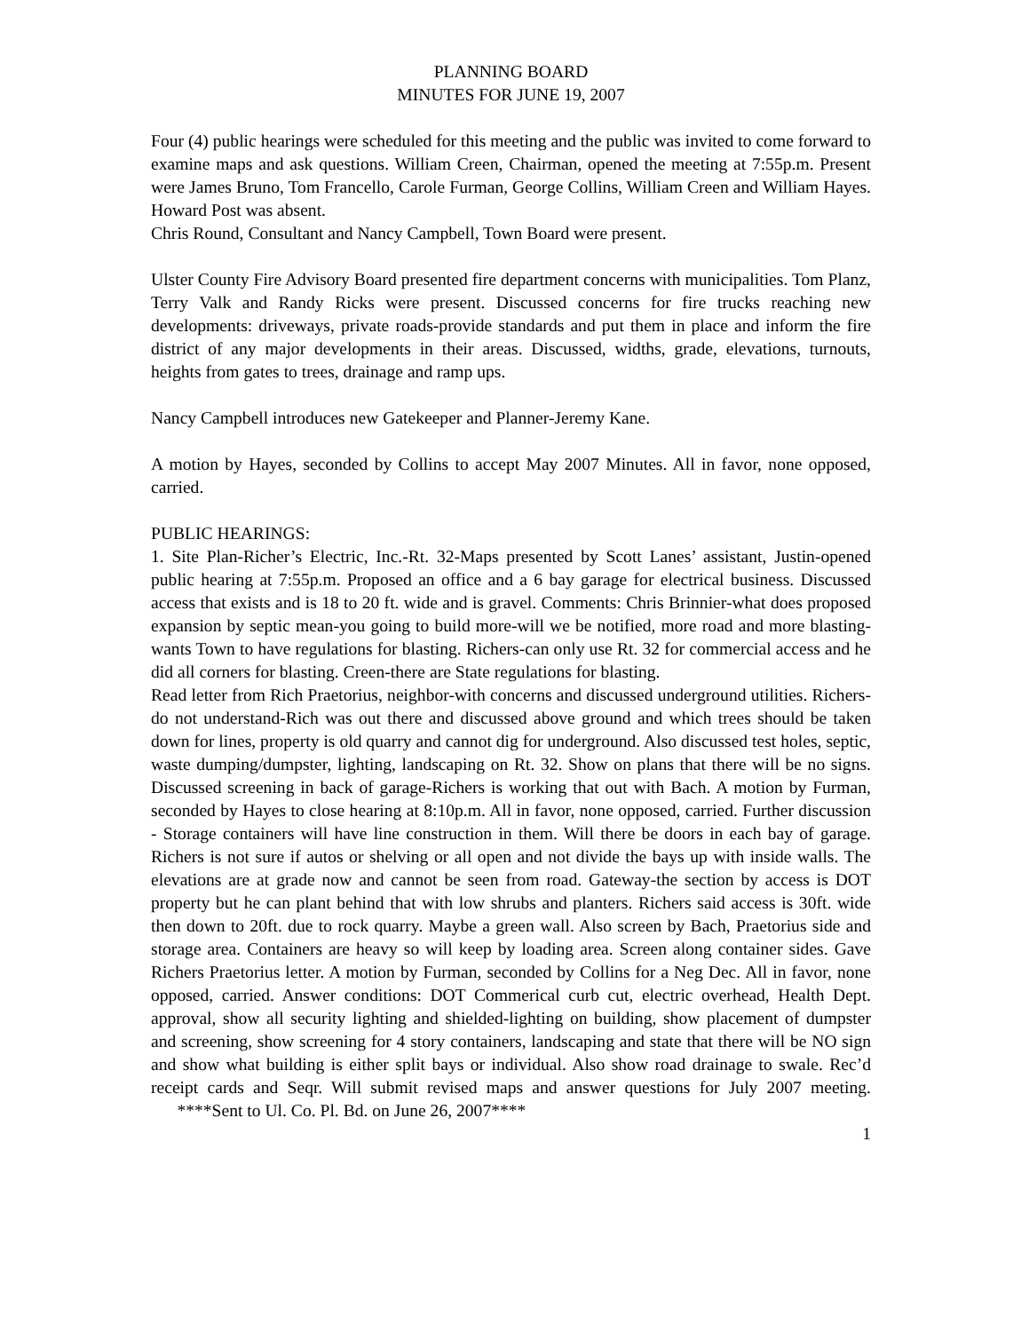PLANNING BOARD
MINUTES FOR JUNE 19, 2007
Four (4) public hearings were scheduled for this meeting and the public was invited to come forward to examine maps and ask questions. William Creen, Chairman, opened the meeting at 7:55p.m. Present were James Bruno, Tom Francello, Carole Furman, George Collins, William Creen and William Hayes. Howard Post was absent.
Chris Round, Consultant and Nancy Campbell, Town Board were present.
Ulster County Fire Advisory Board presented fire department concerns with municipalities. Tom Planz, Terry Valk and Randy Ricks were present. Discussed concerns for fire trucks reaching new developments: driveways, private roads-provide standards and put them in place and inform the fire district of any major developments in their areas. Discussed, widths, grade, elevations, turnouts, heights from gates to trees, drainage and ramp ups.
Nancy Campbell introduces new Gatekeeper and Planner-Jeremy Kane.
A motion by Hayes, seconded by Collins to accept May 2007 Minutes. All in favor, none opposed, carried.
PUBLIC HEARINGS:
1. Site Plan-Richer’s Electric, Inc.-Rt. 32-Maps presented by Scott Lanes’ assistant, Justin-opened public hearing at 7:55p.m. Proposed an office and a 6 bay garage for electrical business. Discussed access that exists and is 18 to 20 ft. wide and is gravel. Comments: Chris Brinnier-what does proposed expansion by septic mean-you going to build more-will we be notified, more road and more blasting-wants Town to have regulations for blasting. Richers-can only use Rt. 32 for commercial access and he did all corners for blasting. Creen-there are State regulations for blasting.
Read letter from Rich Praetorius, neighbor-with concerns and discussed underground utilities. Richers-do not understand-Rich was out there and discussed above ground and which trees should be taken down for lines, property is old quarry and cannot dig for underground. Also discussed test holes, septic, waste dumping/dumpster, lighting, landscaping on Rt. 32. Show on plans that there will be no signs. Discussed screening in back of garage-Richers is working that out with Bach. A motion by Furman, seconded by Hayes to close hearing at 8:10p.m. All in favor, none opposed, carried. Further discussion - Storage containers will have line construction in them. Will there be doors in each bay of garage. Richers is not sure if autos or shelving or all open and not divide the bays up with inside walls. The elevations are at grade now and cannot be seen from road. Gateway-the section by access is DOT property but he can plant behind that with low shrubs and planters. Richers said access is 30ft. wide then down to 20ft. due to rock quarry. Maybe a green wall. Also screen by Bach, Praetorius side and storage area. Containers are heavy so will keep by loading area. Screen along container sides. Gave Richers Praetorius letter. A motion by Furman, seconded by Collins for a Neg Dec. All in favor, none opposed, carried. Answer conditions: DOT Commerical curb cut, electric overhead, Health Dept. approval, show all security lighting and shielded-lighting on building, show placement of dumpster and screening, show screening for 4 story containers, landscaping and state that there will be NO sign and show what building is either split bays or individual. Also show road drainage to swale. Rec’d receipt cards and Seqr. Will submit revised maps and answer questions for July 2007 meeting. ****Sent to Ul. Co. Pl. Bd. on June 26, 2007****
1